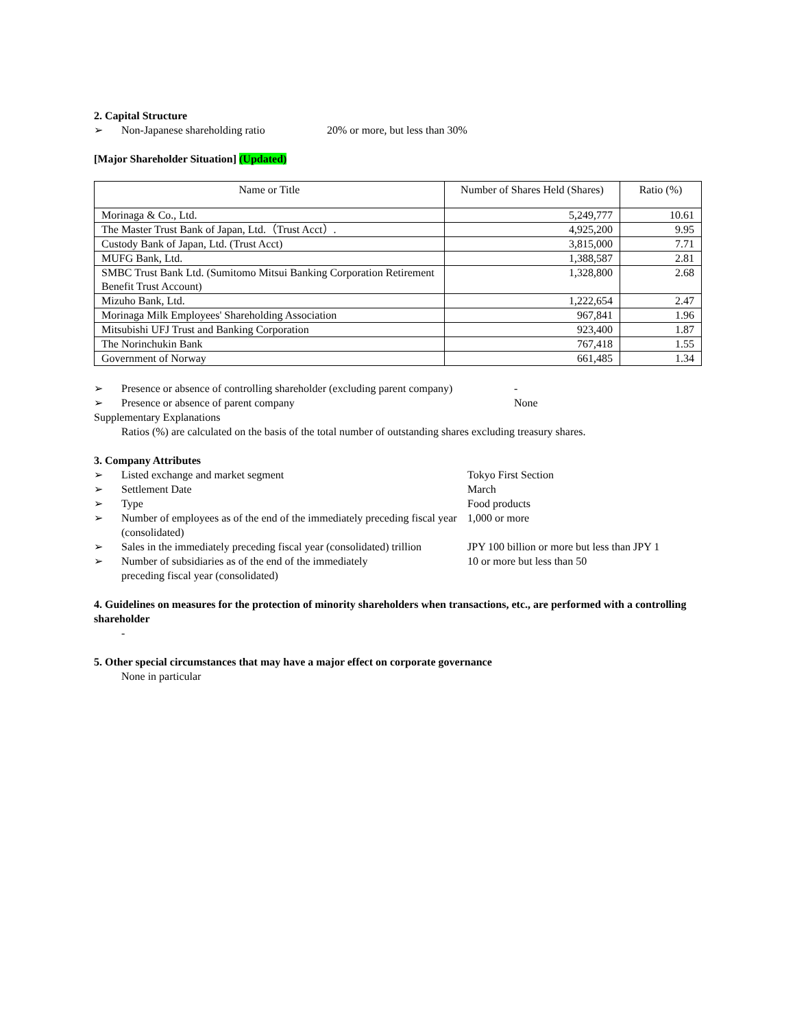2. Capital Structure
➢ Non-Japanese shareholding ratio 20% or more, but less than 30%
[Major Shareholder Situation] (Updated)
| Name or Title | Number of Shares Held (Shares) | Ratio (%) |
| --- | --- | --- |
| Morinaga & Co., Ltd. | 5,249,777 | 10.61 |
| The Master Trust Bank of Japan, Ltd.（Trust Acct）. | 4,925,200 | 9.95 |
| Custody Bank of Japan, Ltd. (Trust Acct) | 3,815,000 | 7.71 |
| MUFG Bank, Ltd. | 1,388,587 | 2.81 |
| SMBC Trust Bank Ltd. (Sumitomo Mitsui Banking Corporation Retirement Benefit Trust Account) | 1,328,800 | 2.68 |
| Mizuho Bank, Ltd. | 1,222,654 | 2.47 |
| Morinaga Milk Employees' Shareholding Association | 967,841 | 1.96 |
| Mitsubishi UFJ Trust and Banking Corporation | 923,400 | 1.87 |
| The Norinchukin Bank | 767,418 | 1.55 |
| Government of Norway | 661,485 | 1.34 |
➢ Presence or absence of controlling shareholder (excluding parent company) -
➢ Presence or absence of parent company None
Supplementary Explanations
Ratios (%) are calculated on the basis of the total number of outstanding shares excluding treasury shares.
3. Company Attributes
➢ Listed exchange and market segment Tokyo First Section
➢ Settlement Date March
➢ Type Food products
➢ Number of employees as of the end of the immediately preceding fiscal year (consolidated) 1,000 or more
➢ Sales in the immediately preceding fiscal year (consolidated) trillion JPY 100 billion or more but less than JPY 1
➢ Number of subsidiaries as of the end of the immediately preceding fiscal year (consolidated) 10 or more but less than 50
4. Guidelines on measures for the protection of minority shareholders when transactions, etc., are performed with a controlling shareholder
-
5. Other special circumstances that may have a major effect on corporate governance
None in particular